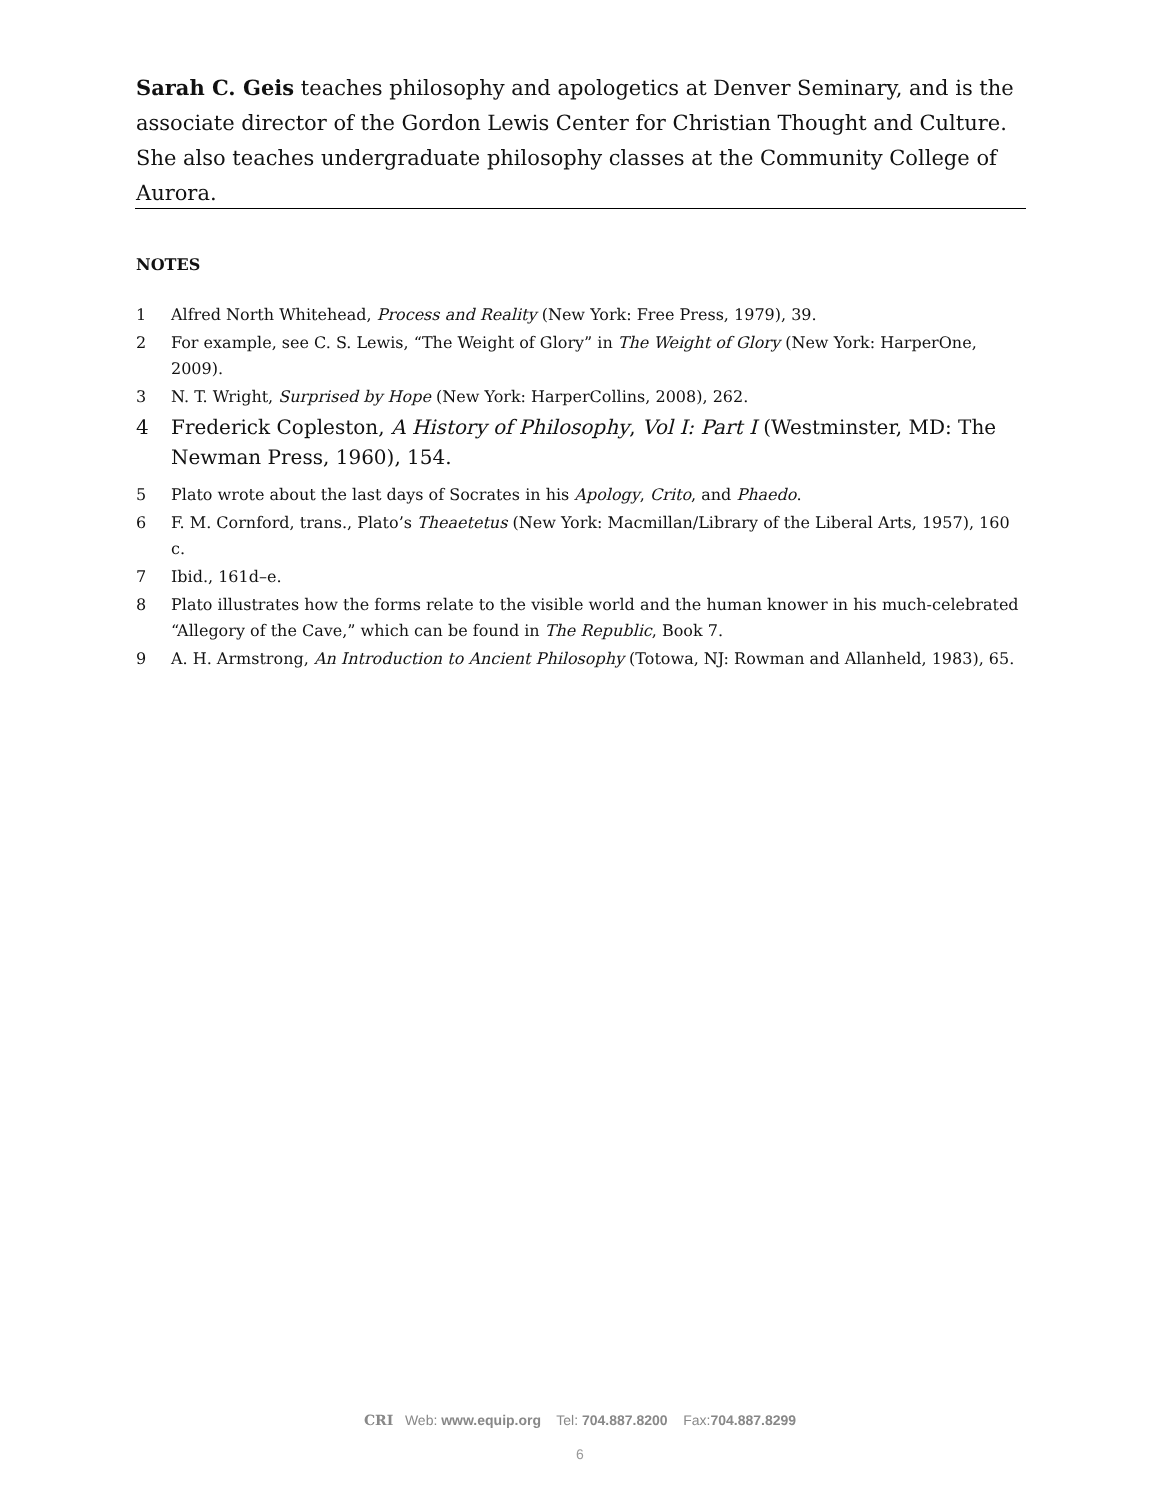Sarah C. Geis teaches philosophy and apologetics at Denver Seminary, and is the associate director of the Gordon Lewis Center for Christian Thought and Culture. She also teaches undergraduate philosophy classes at the Community College of Aurora.
NOTES
1 Alfred North Whitehead, Process and Reality (New York: Free Press, 1979), 39.
2 For example, see C. S. Lewis, “The Weight of Glory” in The Weight of Glory (New York: HarperOne, 2009).
3 N. T. Wright, Surprised by Hope (New York: HarperCollins, 2008), 262.
4 Frederick Copleston, A History of Philosophy, Vol I: Part I (Westminster, MD: The Newman Press, 1960), 154.
5 Plato wrote about the last days of Socrates in his Apology, Crito, and Phaedo.
6 F. M. Cornford, trans., Plato’s Theaetetus (New York: Macmillan/Library of the Liberal Arts, 1957), 160 c.
7 Ibid., 161d–e.
8 Plato illustrates how the forms relate to the visible world and the human knower in his much-celebrated “Allegory of the Cave,” which can be found in The Republic, Book 7.
9 A. H. Armstrong, An Introduction to Ancient Philosophy (Totowa, NJ: Rowman and Allanheld, 1983), 65.
CRI Web: www.equip.org Tel: 704.887.8200 Fax:704.887.8299
6